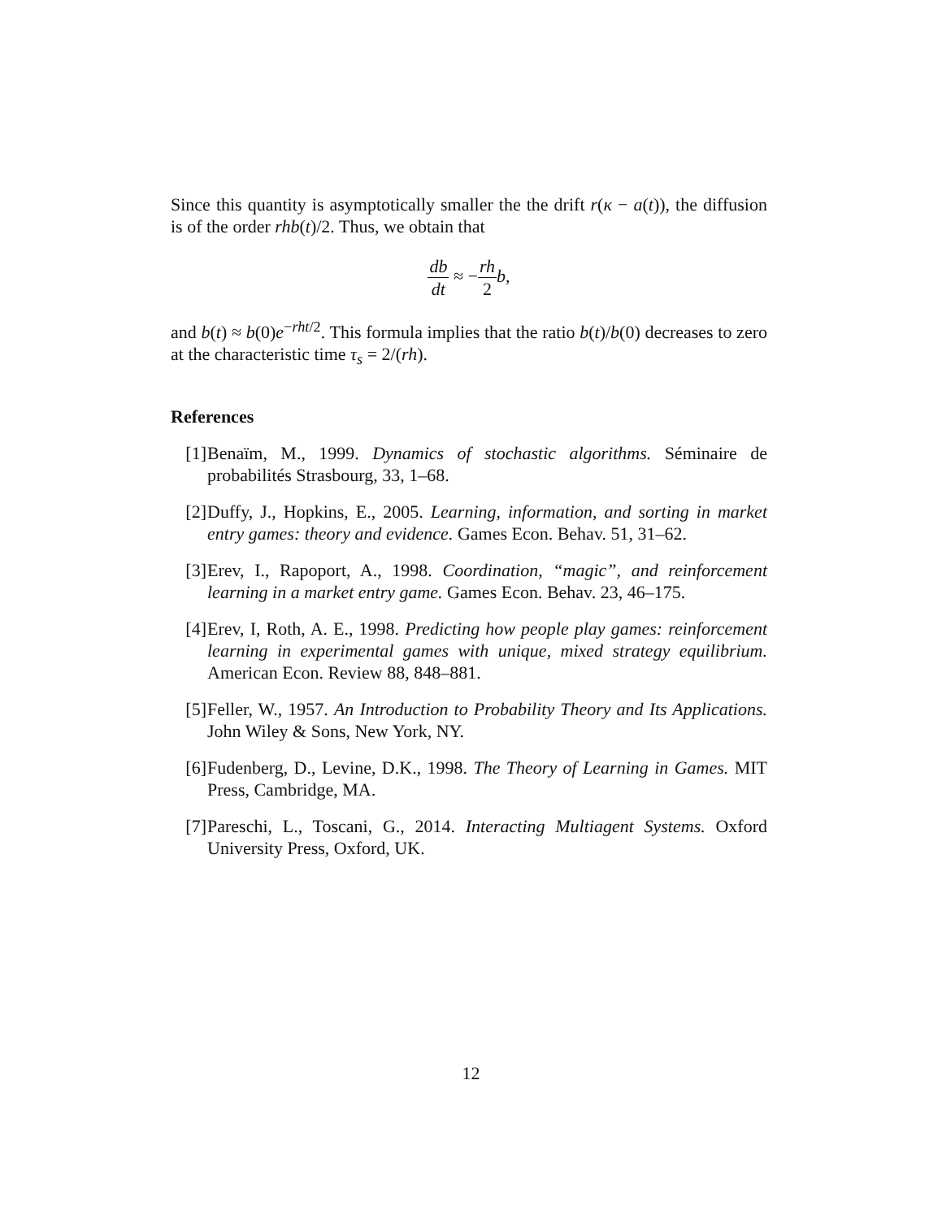Since this quantity is asymptotically smaller the the drift r(κ − a(t)), the diffusion is of the order rhb(t)/2. Thus, we obtain that
db dt ≈ −rh 2 b,
and b(t) ≈ b(0)e<sup>−rht/2</sup>. This formula implies that the ratio b(t)/b(0) decreases to zero at the characteristic time τ<sub>s</sub> = 2/(rh).
References
[1] Benaïm, M., 1999. Dynamics of stochastic algorithms. Séminaire de probabilités Strasbourg, 33, 1–68.
[2] Duffy, J., Hopkins, E., 2005. Learning, information, and sorting in market entry games: theory and evidence. Games Econ. Behav. 51, 31–62.
[3] Erev, I., Rapoport, A., 1998. Coordination, “magic”, and reinforcement learning in a market entry game. Games Econ. Behav. 23, 46–175.
[4] Erev, I, Roth, A. E., 1998. Predicting how people play games: reinforcement learning in experimental games with unique, mixed strategy equilibrium. American Econ. Review 88, 848–881.
[5] Feller, W., 1957. An Introduction to Probability Theory and Its Applications. John Wiley & Sons, New York, NY.
[6] Fudenberg, D., Levine, D.K., 1998. The Theory of Learning in Games. MIT Press, Cambridge, MA.
[7] Pareschi, L., Toscani, G., 2014. Interacting Multiagent Systems. Oxford University Press, Oxford, UK.
12